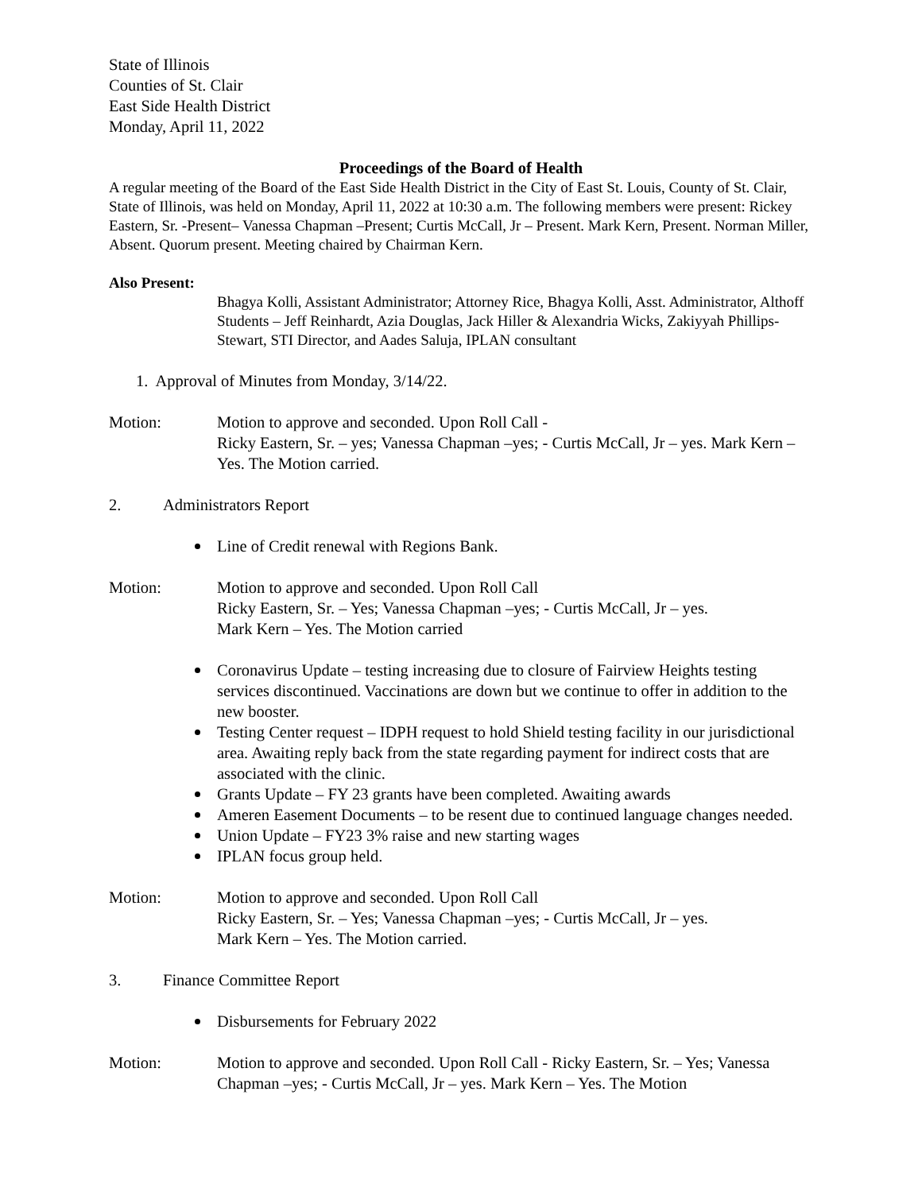State of Illinois
Counties of St. Clair
East Side Health District
Monday, April 11, 2022
Proceedings of the Board of Health
A regular meeting of the Board of the East Side Health District in the City of East St. Louis, County of St. Clair, State of Illinois, was held on Monday, April 11, 2022 at 10:30 a.m. The following members were present: Rickey Eastern, Sr. -Present– Vanessa Chapman –Present; Curtis McCall, Jr – Present. Mark Kern, Present. Norman Miller, Absent. Quorum present. Meeting chaired by Chairman Kern.
Also Present:
Bhagya Kolli, Assistant Administrator; Attorney Rice, Bhagya Kolli, Asst. Administrator, Althoff Students – Jeff Reinhardt, Azia Douglas, Jack Hiller & Alexandria Wicks, Zakiyyah Phillips-Stewart, STI Director, and Aades Saluja, IPLAN consultant
1. Approval of Minutes from Monday, 3/14/22.
Motion: Motion to approve and seconded. Upon Roll Call -
Ricky Eastern, Sr. – yes; Vanessa Chapman –yes; - Curtis McCall, Jr – yes. Mark Kern – Yes. The Motion carried.
2. Administrators Report
Line of Credit renewal with Regions Bank.
Motion: Motion to approve and seconded. Upon Roll Call
Ricky Eastern, Sr. – Yes; Vanessa Chapman –yes; - Curtis McCall, Jr – yes.
Mark Kern – Yes. The Motion carried
Coronavirus Update – testing increasing due to closure of Fairview Heights testing services discontinued. Vaccinations are down but we continue to offer in addition to the new booster.
Testing Center request – IDPH request to hold Shield testing facility in our jurisdictional area. Awaiting reply back from the state regarding payment for indirect costs that are associated with the clinic.
Grants Update – FY 23 grants have been completed. Awaiting awards
Ameren Easement Documents – to be resent due to continued language changes needed.
Union Update – FY23 3% raise and new starting wages
IPLAN focus group held.
Motion: Motion to approve and seconded. Upon Roll Call
Ricky Eastern, Sr. – Yes; Vanessa Chapman –yes; - Curtis McCall, Jr – yes.
Mark Kern – Yes. The Motion carried.
3. Finance Committee Report
Disbursements for February 2022
Motion: Motion to approve and seconded. Upon Roll Call - Ricky Eastern, Sr. – Yes; Vanessa Chapman –yes; - Curtis McCall, Jr – yes. Mark Kern – Yes. The Motion